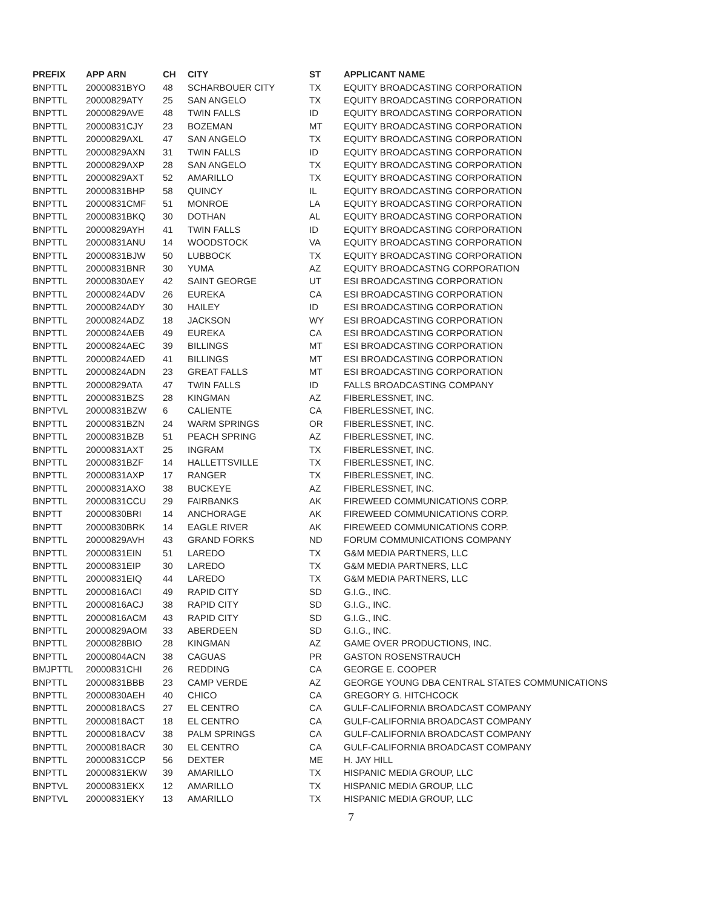| PREFIX | APP ARN | CH | CITY | ST | APPLICANT NAME |
| --- | --- | --- | --- | --- | --- |
| BNPTTL | 20000831BYO | 48 | SCHARBOUER CITY | TX | EQUITY BROADCASTING CORPORATION |
| BNPTTL | 20000829ATY | 25 | SAN ANGELO | TX | EQUITY BROADCASTING CORPORATION |
| BNPTTL | 20000829AVE | 48 | TWIN FALLS | ID | EQUITY BROADCASTING CORPORATION |
| BNPTTL | 20000831CJY | 23 | BOZEMAN | MT | EQUITY BROADCASTING CORPORATION |
| BNPTTL | 20000829AXL | 47 | SAN ANGELO | TX | EQUITY BROADCASTING CORPORATION |
| BNPTTL | 20000829AXN | 31 | TWIN FALLS | ID | EQUITY BROADCASTING CORPORATION |
| BNPTTL | 20000829AXP | 28 | SAN ANGELO | TX | EQUITY BROADCASTING CORPORATION |
| BNPTTL | 20000829AXT | 52 | AMARILLO | TX | EQUITY BROADCASTING CORPORATION |
| BNPTTL | 20000831BHP | 58 | QUINCY | IL | EQUITY BROADCASTING CORPORATION |
| BNPTTL | 20000831CMF | 51 | MONROE | LA | EQUITY BROADCASTING CORPORATION |
| BNPTTL | 20000831BKQ | 30 | DOTHAN | AL | EQUITY BROADCASTING CORPORATION |
| BNPTTL | 20000829AYH | 41 | TWIN FALLS | ID | EQUITY BROADCASTING CORPORATION |
| BNPTTL | 20000831ANU | 14 | WOODSTOCK | VA | EQUITY BROADCASTING CORPORATION |
| BNPTTL | 20000831BJW | 50 | LUBBOCK | TX | EQUITY BROADCASTING CORPORATION |
| BNPTTL | 20000831BNR | 30 | YUMA | AZ | EQUITY BROADCASTNG CORPORATION |
| BNPTTL | 20000830AEY | 42 | SAINT GEORGE | UT | ESI BROADCASTING CORPORATION |
| BNPTTL | 20000824ADV | 26 | EUREKA | CA | ESI BROADCASTING CORPORATION |
| BNPTTL | 20000824ADY | 30 | HAILEY | ID | ESI BROADCASTING CORPORATION |
| BNPTTL | 20000824ADZ | 18 | JACKSON | WY | ESI BROADCASTING CORPORATION |
| BNPTTL | 20000824AEB | 49 | EUREKA | CA | ESI BROADCASTING CORPORATION |
| BNPTTL | 20000824AEC | 39 | BILLINGS | MT | ESI BROADCASTING CORPORATION |
| BNPTTL | 20000824AED | 41 | BILLINGS | MT | ESI BROADCASTING CORPORATION |
| BNPTTL | 20000824ADN | 23 | GREAT FALLS | MT | ESI BROADCASTING CORPORATION |
| BNPTTL | 20000829ATA | 47 | TWIN FALLS | ID | FALLS BROADCASTING COMPANY |
| BNPTTL | 20000831BZS | 28 | KINGMAN | AZ | FIBERLESSNET, INC. |
| BNPTVL | 20000831BZW | 6 | CALIENTE | CA | FIBERLESSNET, INC. |
| BNPTTL | 20000831BZN | 24 | WARM SPRINGS | OR | FIBERLESSNET, INC. |
| BNPTTL | 20000831BZB | 51 | PEACH SPRING | AZ | FIBERLESSNET, INC. |
| BNPTTL | 20000831AXT | 25 | INGRAM | TX | FIBERLESSNET, INC. |
| BNPTTL | 20000831BZF | 14 | HALLETTSVILLE | TX | FIBERLESSNET, INC. |
| BNPTTL | 20000831AXP | 17 | RANGER | TX | FIBERLESSNET, INC. |
| BNPTTL | 20000831AXO | 38 | BUCKEYE | AZ | FIBERLESSNET, INC. |
| BNPTTL | 20000831CCU | 29 | FAIRBANKS | AK | FIREWEED COMMUNICATIONS CORP. |
| BNPTT | 20000830BRI | 14 | ANCHORAGE | AK | FIREWEED COMMUNICATIONS CORP. |
| BNPTT | 20000830BRK | 14 | EAGLE RIVER | AK | FIREWEED COMMUNICATIONS CORP. |
| BNPTTL | 20000829AVH | 43 | GRAND FORKS | ND | FORUM COMMUNICATIONS COMPANY |
| BNPTTL | 20000831EIN | 51 | LAREDO | TX | G&M MEDIA PARTNERS, LLC |
| BNPTTL | 20000831EIP | 30 | LAREDO | TX | G&M MEDIA PARTNERS, LLC |
| BNPTTL | 20000831EIQ | 44 | LAREDO | TX | G&M MEDIA PARTNERS, LLC |
| BNPTTL | 20000816ACI | 49 | RAPID CITY | SD | G.I.G., INC. |
| BNPTTL | 20000816ACJ | 38 | RAPID CITY | SD | G.I.G., INC. |
| BNPTTL | 20000816ACM | 43 | RAPID CITY | SD | G.I.G., INC. |
| BNPTTL | 20000829AOM | 33 | ABERDEEN | SD | G.I.G., INC. |
| BNPTTL | 20000828BIO | 28 | KINGMAN | AZ | GAME OVER PRODUCTIONS, INC. |
| BNPTTL | 20000804ACN | 38 | CAGUAS | PR | GASTON ROSENSTRAUCH |
| BMJPTTL | 20000831CHI | 26 | REDDING | CA | GEORGE E. COOPER |
| BNPTTL | 20000831BBB | 23 | CAMP VERDE | AZ | GEORGE YOUNG DBA CENTRAL STATES COMMUNICATIONS |
| BNPTTL | 20000830AEH | 40 | CHICO | CA | GREGORY G. HITCHCOCK |
| BNPTTL | 20000818ACS | 27 | EL CENTRO | CA | GULF-CALIFORNIA BROADCAST COMPANY |
| BNPTTL | 20000818ACT | 18 | EL CENTRO | CA | GULF-CALIFORNIA BROADCAST COMPANY |
| BNPTTL | 20000818ACV | 38 | PALM SPRINGS | CA | GULF-CALIFORNIA BROADCAST COMPANY |
| BNPTTL | 20000818ACR | 30 | EL CENTRO | CA | GULF-CALIFORNIA BROADCAST COMPANY |
| BNPTTL | 20000831CCP | 56 | DEXTER | ME | H. JAY HILL |
| BNPTTL | 20000831EKW | 39 | AMARILLO | TX | HISPANIC MEDIA GROUP, LLC |
| BNPTVL | 20000831EKX | 12 | AMARILLO | TX | HISPANIC MEDIA GROUP, LLC |
| BNPTVL | 20000831EKY | 13 | AMARILLO | TX | HISPANIC MEDIA GROUP, LLC |
7